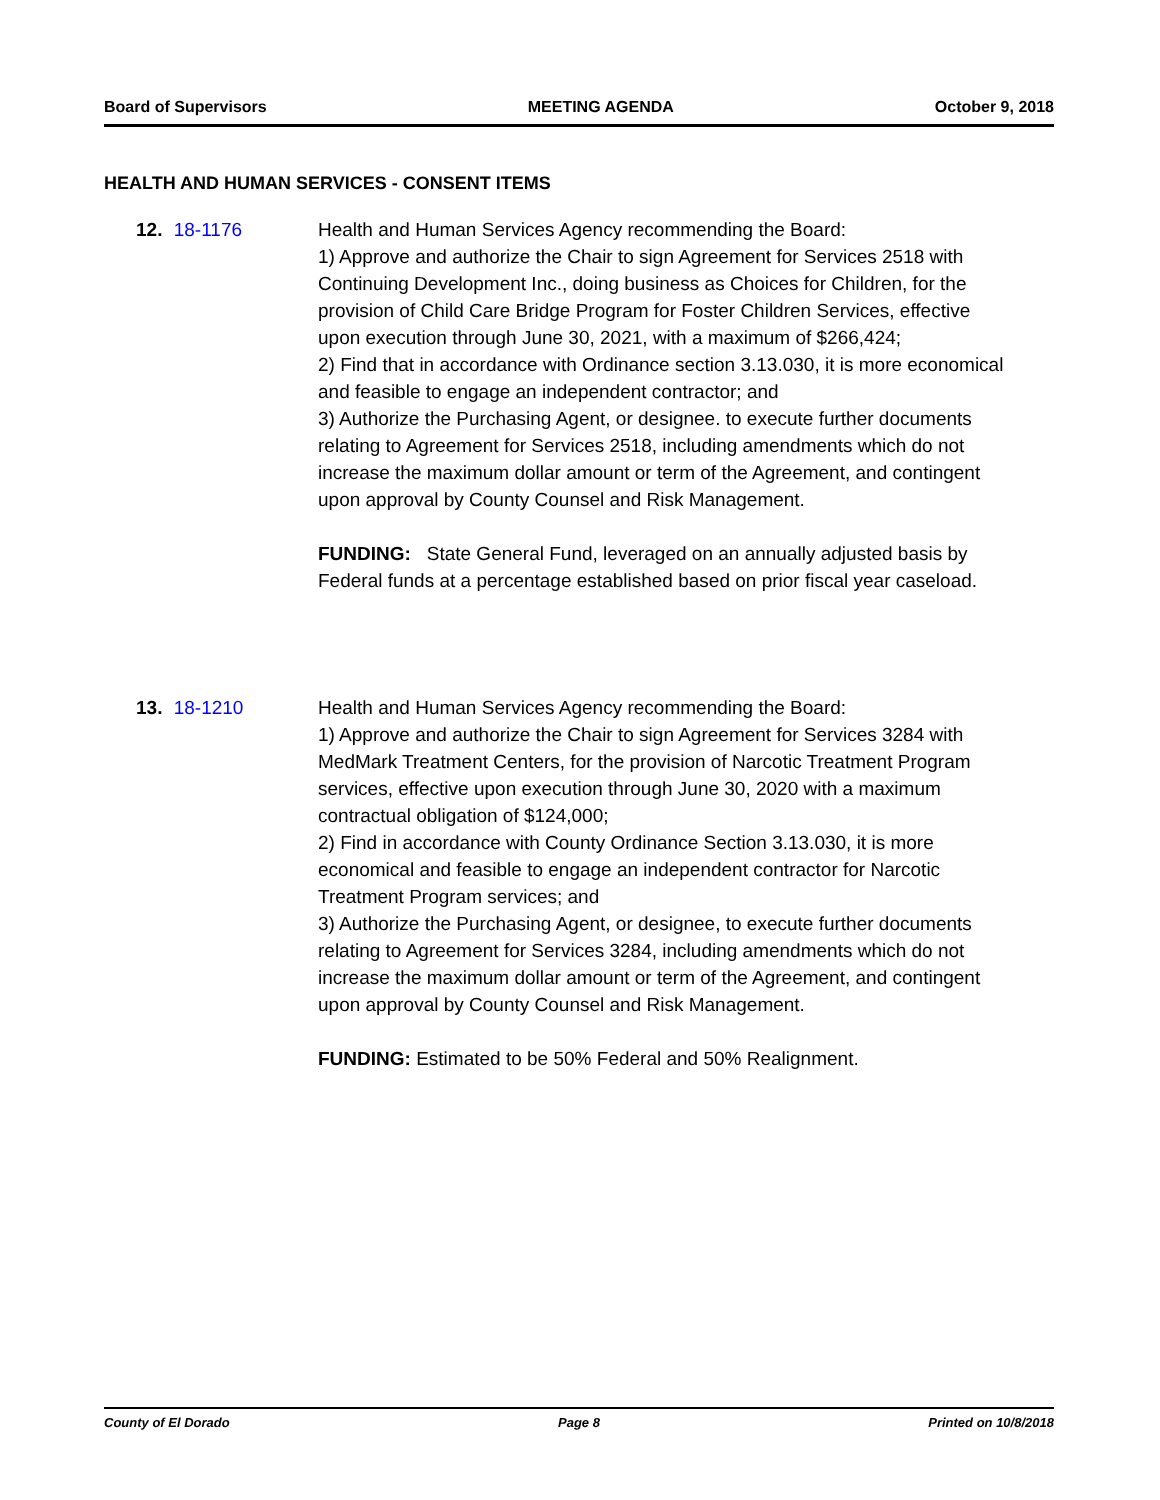Board of Supervisors MEETING AGENDA October 9, 2018
HEALTH AND HUMAN SERVICES - CONSENT ITEMS
12. 18-1176 Health and Human Services Agency recommending the Board:
1) Approve and authorize the Chair to sign Agreement for Services 2518 with Continuing Development Inc., doing business as Choices for Children, for the provision of Child Care Bridge Program for Foster Children Services, effective upon execution through June 30, 2021, with a maximum of $266,424;
2) Find that in accordance with Ordinance section 3.13.030, it is more economical and feasible to engage an independent contractor; and
3) Authorize the Purchasing Agent, or designee. to execute further documents relating to Agreement for Services 2518, including amendments which do not increase the maximum dollar amount or term of the Agreement, and contingent upon approval by County Counsel and Risk Management.
FUNDING: State General Fund, leveraged on an annually adjusted basis by Federal funds at a percentage established based on prior fiscal year caseload.
13. 18-1210 Health and Human Services Agency recommending the Board:
1) Approve and authorize the Chair to sign Agreement for Services 3284 with MedMark Treatment Centers, for the provision of Narcotic Treatment Program services, effective upon execution through June 30, 2020 with a maximum contractual obligation of $124,000;
2) Find in accordance with County Ordinance Section 3.13.030, it is more economical and feasible to engage an independent contractor for Narcotic Treatment Program services; and
3) Authorize the Purchasing Agent, or designee, to execute further documents relating to Agreement for Services 3284, including amendments which do not increase the maximum dollar amount or term of the Agreement, and contingent upon approval by County Counsel and Risk Management.
FUNDING: Estimated to be 50% Federal and 50% Realignment.
County of El Dorado Page 8 Printed on 10/8/2018